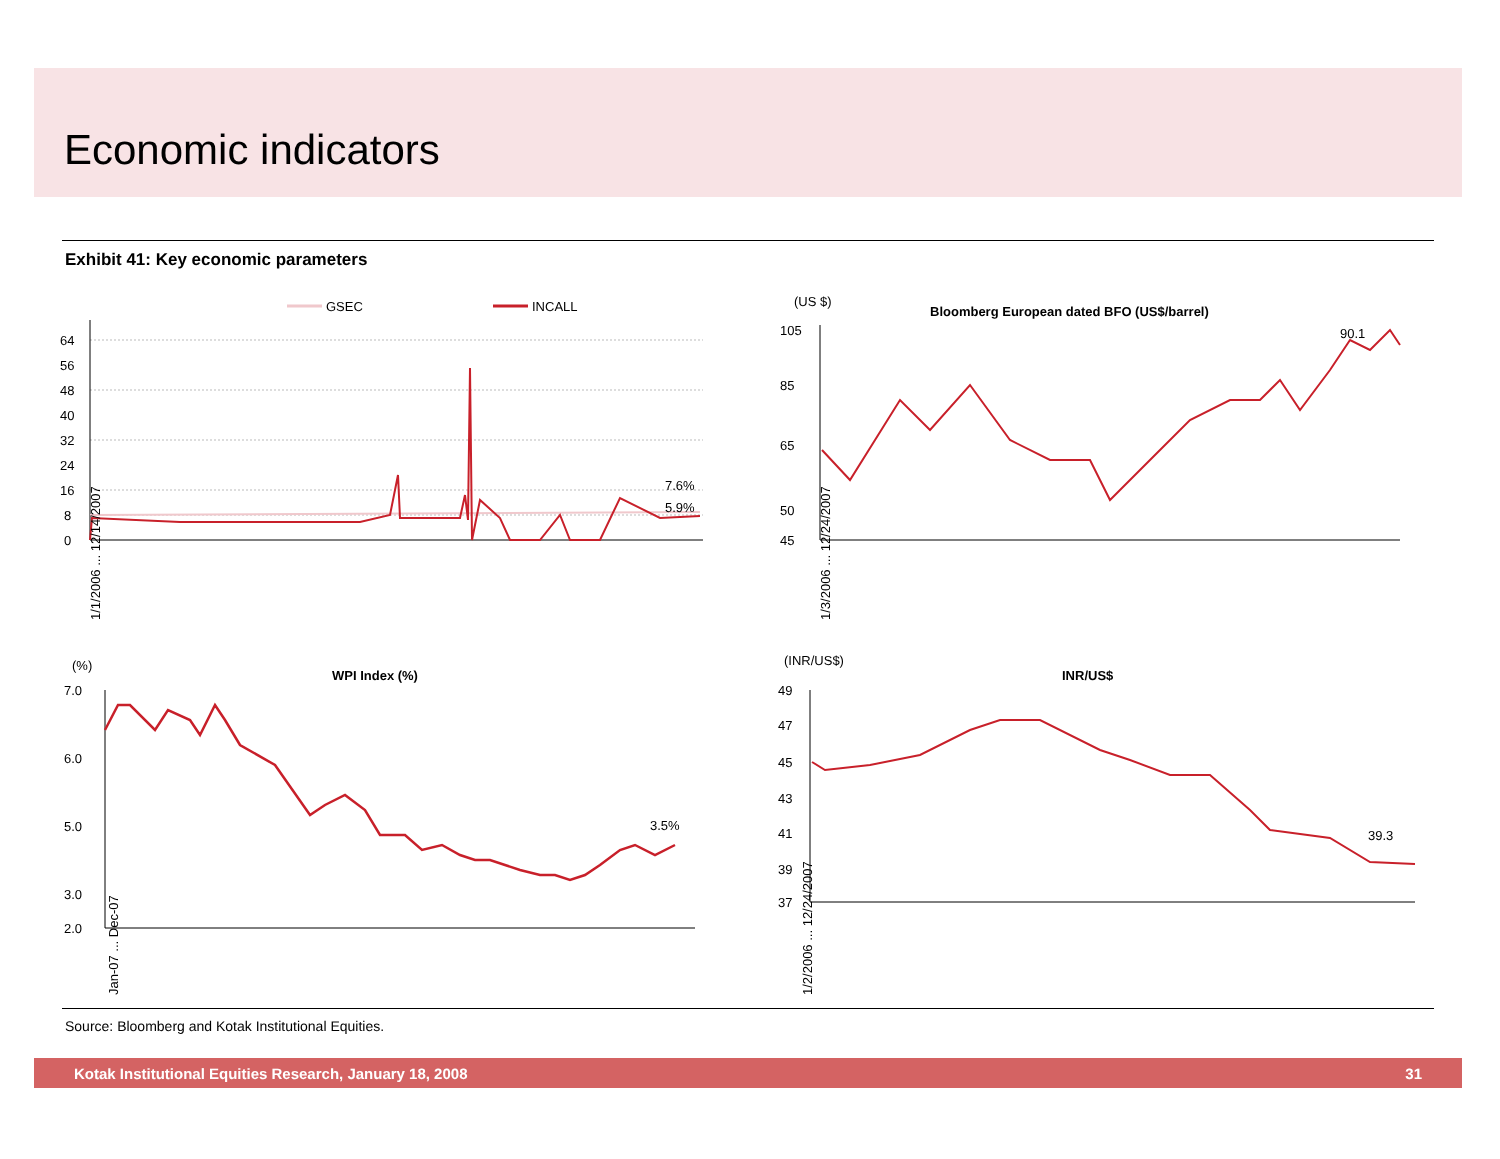Economic indicators
Exhibit 41: Key economic parameters
GSEC
INCALL
64
56
48
40
32
24
16
8
0
7.6%
5.9%
1/1/2006 ... 12/14/2007
(US $)
Bloomberg European dated BFO (US$/barrel)
105
85
65
50
45
90.1
1/3/2006 ... 12/24/2007
(%)
WPI Index (%)
7.0
6.0
5.0
3.0
2.0
3.5%
Jan-07 ... Dec-07
(INR/US$)
INR/US$
49
47
45
43
41
39
37
39.3
1/2/2006 ... 12/24/2007
Source: Bloomberg and Kotak Institutional Equities.
Kotak Institutional Equities Research, January 18, 2008 31